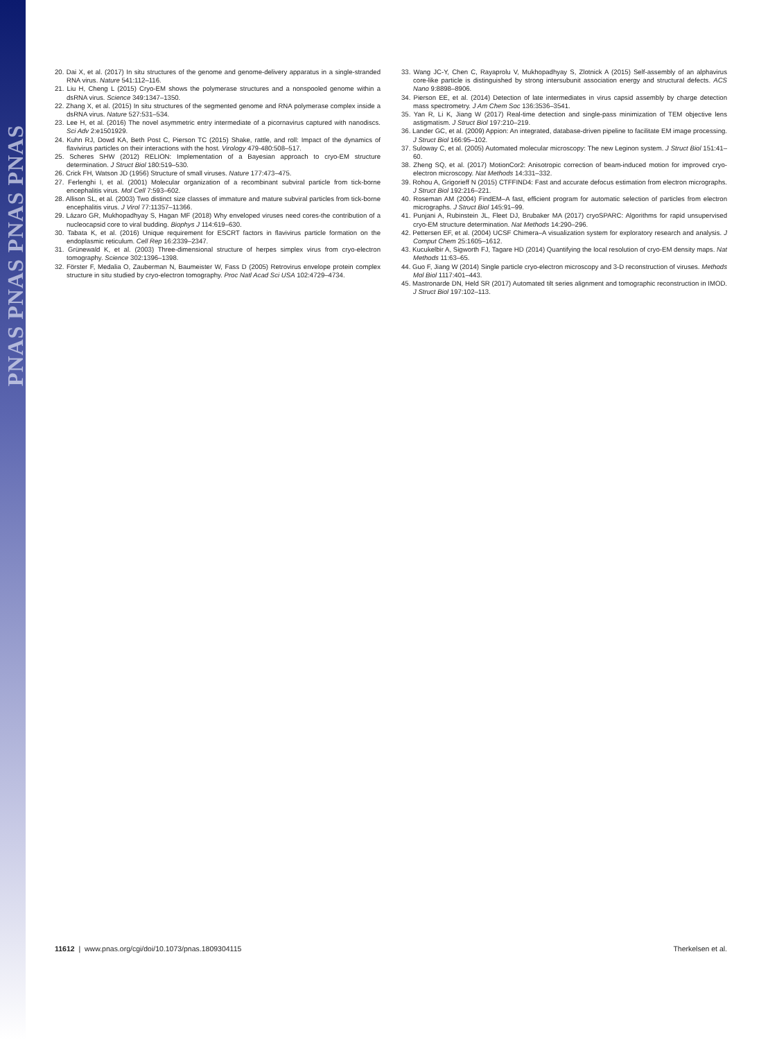PNAS PNAS PNAS PNAS
20. Dai X, et al. (2017) In situ structures of the genome and genome-delivery apparatus in a single-stranded RNA virus. Nature 541:112–116.
21. Liu H, Cheng L (2015) Cryo-EM shows the polymerase structures and a nonspooled genome within a dsRNA virus. Science 349:1347–1350.
22. Zhang X, et al. (2015) In situ structures of the segmented genome and RNA polymerase complex inside a dsRNA virus. Nature 527:531–534.
23. Lee H, et al. (2016) The novel asymmetric entry intermediate of a picornavirus captured with nanodiscs. Sci Adv 2:e1501929.
24. Kuhn RJ, Dowd KA, Beth Post C, Pierson TC (2015) Shake, rattle, and roll: Impact of the dynamics of flavivirus particles on their interactions with the host. Virology 479-480:508–517.
25. Scheres SHW (2012) RELION: Implementation of a Bayesian approach to cryo-EM structure determination. J Struct Biol 180:519–530.
26. Crick FH, Watson JD (1956) Structure of small viruses. Nature 177:473–475.
27. Ferlenghi I, et al. (2001) Molecular organization of a recombinant subviral particle from tick-borne encephalitis virus. Mol Cell 7:593–602.
28. Allison SL, et al. (2003) Two distinct size classes of immature and mature subviral particles from tick-borne encephalitis virus. J Virol 77:11357–11366.
29. Lázaro GR, Mukhopadhyay S, Hagan MF (2018) Why enveloped viruses need cores-the contribution of a nucleocapsid core to viral budding. Biophys J 114:619–630.
30. Tabata K, et al. (2016) Unique requirement for ESCRT factors in flavivirus particle formation on the endoplasmic reticulum. Cell Rep 16:2339–2347.
31. Grünewald K, et al. (2003) Three-dimensional structure of herpes simplex virus from cryo-electron tomography. Science 302:1396–1398.
32. Förster F, Medalia O, Zauberman N, Baumeister W, Fass D (2005) Retrovirus envelope protein complex structure in situ studied by cryo-electron tomography. Proc Natl Acad Sci USA 102:4729–4734.
33. Wang JC-Y, Chen C, Rayaprolu V, Mukhopadhyay S, Zlotnick A (2015) Self-assembly of an alphavirus core-like particle is distinguished by strong intersubunit association energy and structural defects. ACS Nano 9:8898–8906.
34. Pierson EE, et al. (2014) Detection of late intermediates in virus capsid assembly by charge detection mass spectrometry. J Am Chem Soc 136:3536–3541.
35. Yan R, Li K, Jiang W (2017) Real-time detection and single-pass minimization of TEM objective lens astigmatism. J Struct Biol 197:210–219.
36. Lander GC, et al. (2009) Appion: An integrated, database-driven pipeline to facilitate EM image processing. J Struct Biol 166:95–102.
37. Suloway C, et al. (2005) Automated molecular microscopy: The new Leginon system. J Struct Biol 151:41–60.
38. Zheng SQ, et al. (2017) MotionCor2: Anisotropic correction of beam-induced motion for improved cryo-electron microscopy. Nat Methods 14:331–332.
39. Rohou A, Grigorieff N (2015) CTFFIND4: Fast and accurate defocus estimation from electron micrographs. J Struct Biol 192:216–221.
40. Roseman AM (2004) FindEM–A fast, efficient program for automatic selection of particles from electron micrographs. J Struct Biol 145:91–99.
41. Punjani A, Rubinstein JL, Fleet DJ, Brubaker MA (2017) cryoSPARC: Algorithms for rapid unsupervised cryo-EM structure determination. Nat Methods 14:290–296.
42. Pettersen EF, et al. (2004) UCSF Chimera–A visualization system for exploratory research and analysis. J Comput Chem 25:1605–1612.
43. Kucukelbir A, Sigworth FJ, Tagare HD (2014) Quantifying the local resolution of cryo-EM density maps. Nat Methods 11:63–65.
44. Guo F, Jiang W (2014) Single particle cryo-electron microscopy and 3-D reconstruction of viruses. Methods Mol Biol 1117:401–443.
45. Mastronarde DN, Held SR (2017) Automated tilt series alignment and tomographic reconstruction in IMOD. J Struct Biol 197:102–113.
11612 | www.pnas.org/cgi/doi/10.1073/pnas.1809304115 Therkelsen et al.